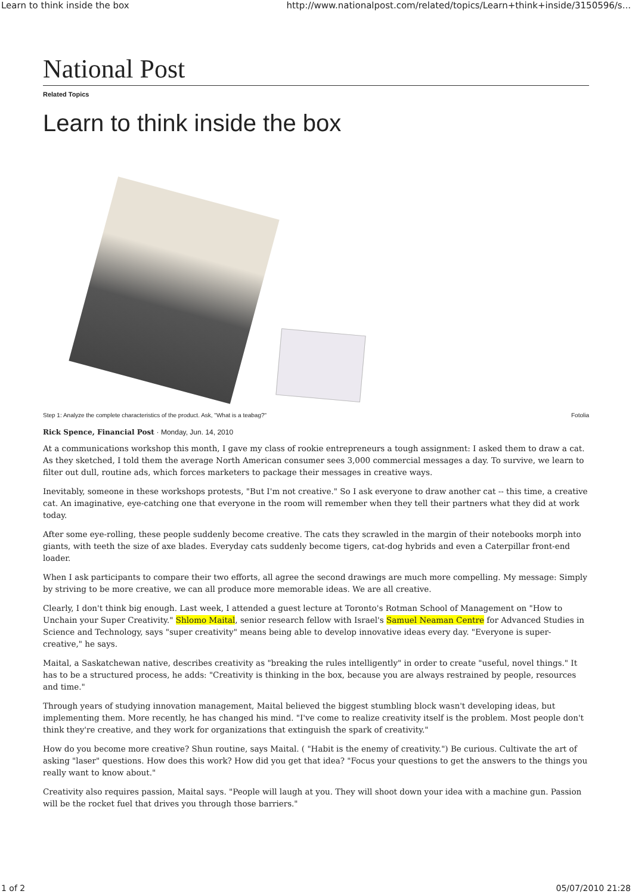Learn to think inside the box http://www.nationalpost.com/related/topics/Learn+think+inside/3150596/s...
National Post
Related Topics
Learn to think inside the box
Step 1: Analyze the complete characteristics of the product. Ask, "What is a teabag?" Fotolia
Rick Spence, Financial Post · Monday, Jun. 14, 2010
At a communications workshop this month, I gave my class of rookie entrepreneurs a tough assignment: I asked them to draw a cat. As they sketched, I told them the average North American consumer sees 3,000 commercial messages a day. To survive, we learn to filter out dull, routine ads, which forces marketers to package their messages in creative ways.
Inevitably, someone in these workshops protests, "But I'm not creative." So I ask everyone to draw another cat -- this time, a creative cat. An imaginative, eye-catching one that everyone in the room will remember when they tell their partners what they did at work today.
After some eye-rolling, these people suddenly become creative. The cats they scrawled in the margin of their notebooks morph into giants, with teeth the size of axe blades. Everyday cats suddenly become tigers, cat-dog hybrids and even a Caterpillar front-end loader.
When I ask participants to compare their two efforts, all agree the second drawings are much more compelling. My message: Simply by striving to be more creative, we can all produce more memorable ideas. We are all creative.
Clearly, I don't think big enough. Last week, I attended a guest lecture at Toronto's Rotman School of Management on "How to Unchain your Super Creativity." Shlomo Maital, senior research fellow with Israel's Samuel Neaman Centre for Advanced Studies in Science and Technology, says "super creativity" means being able to develop innovative ideas every day. "Everyone is super-creative," he says.
Maital, a Saskatchewan native, describes creativity as "breaking the rules intelligently" in order to create "useful, novel things." It has to be a structured process, he adds: "Creativity is thinking in the box, because you are always restrained by people, resources and time."
Through years of studying innovation management, Maital believed the biggest stumbling block wasn't developing ideas, but implementing them. More recently, he has changed his mind. "I've come to realize creativity itself is the problem. Most people don't think they're creative, and they work for organizations that extinguish the spark of creativity."
How do you become more creative? Shun routine, says Maital. ( "Habit is the enemy of creativity.") Be curious. Cultivate the art of asking "laser" questions. How does this work? How did you get that idea? "Focus your questions to get the answers to the things you really want to know about."
Creativity also requires passion, Maital says. "People will laugh at you. They will shoot down your idea with a machine gun. Passion will be the rocket fuel that drives you through those barriers."
1 of 2 05/07/2010 21:28